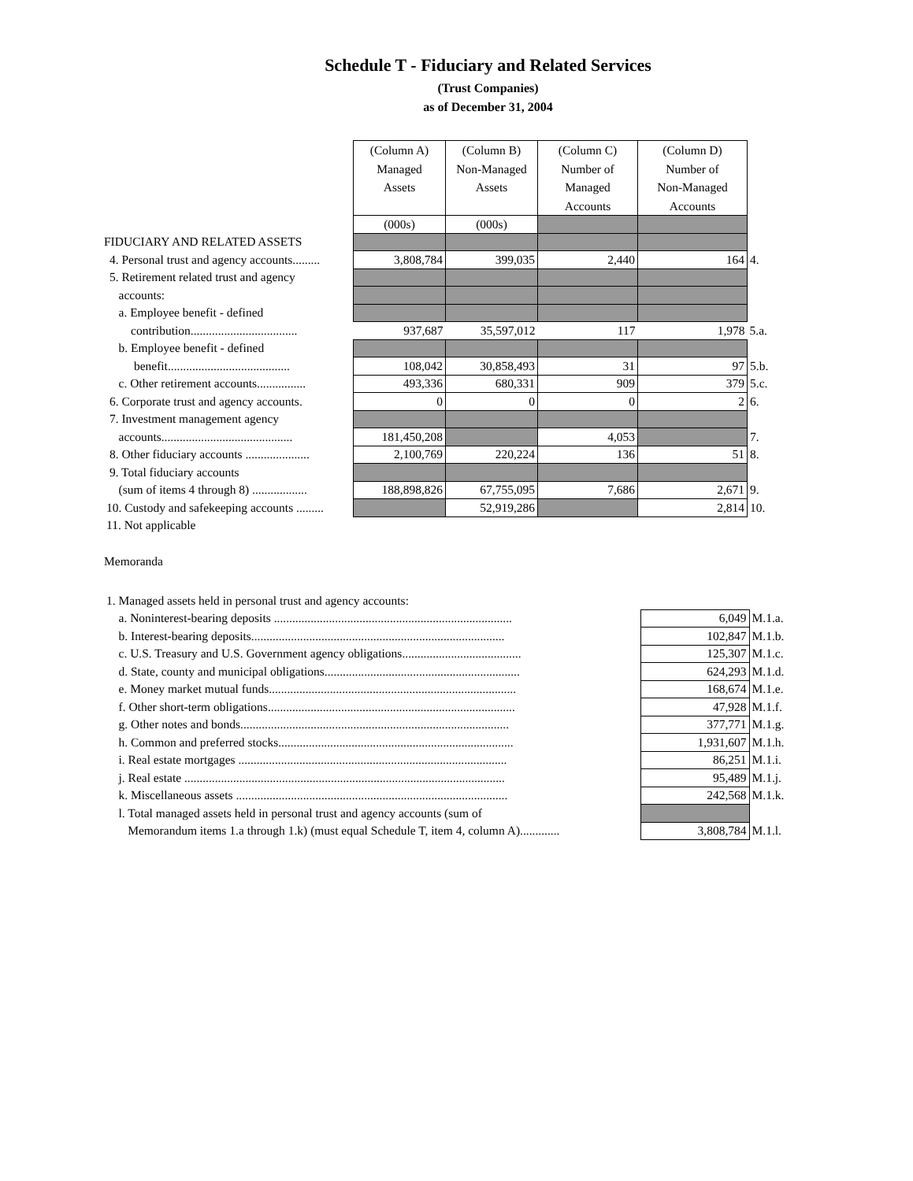Schedule T - Fiduciary and Related Services
(Trust Companies)
as of December 31, 2004
| | (Column A) Managed Assets | (Column B) Non-Managed Assets | (Column C) Number of Managed Accounts | (Column D) Number of Non-Managed Accounts | |
| | (000s) | (000s) | | | |
| FIDUCIARY AND RELATED ASSETS | | | | | |
| 4. Personal trust and agency accounts......... | 3,808,784 | 399,035 | 2,440 | 164 | 4. |
| 5. Retirement related trust and agency | | | | | |
| accounts: | | | | | |
| a. Employee benefit - defined | | | | | |
| contribution................................... | 937,687 | 35,597,012 | 117 | 1,978 | 5.a. |
| b. Employee benefit - defined | | | | | |
| benefit........................................ | 108,042 | 30,858,493 | 31 | 97 | 5.b. |
| c. Other retirement accounts................ | 493,336 | 680,331 | 909 | 379 | 5.c. |
| 6. Corporate trust and agency accounts. | 0 | 0 | 0 | 2 | 6. |
| 7. Investment management agency | | | | | |
| accounts........................................... | 181,450,208 | | 4,053 | | 7. |
| 8. Other fiduciary accounts ..................... | 2,100,769 | 220,224 | 136 | 51 | 8. |
| 9. Total fiduciary accounts | | | | | |
| (sum of items 4 through 8) .................. | 188,898,826 | 67,755,095 | 7,686 | 2,671 | 9. |
| 10. Custody and safekeeping accounts ......... | | 52,919,286 | | 2,814 | 10. |
| 11. Not applicable | | | | | |
Memoranda
| 1. Managed assets held in personal trust and agency accounts: | | |
| a. Noninterest-bearing deposits .............................................................................. | 6,049 | M.1.a. |
| b. Interest-bearing deposits................................................................................... | 102,847 | M.1.b. |
| c. U.S. Treasury and U.S. Government agency obligations....................................... | 125,307 | M.1.c. |
| d. State, county and municipal obligations................................................................ | 624,293 | M.1.d. |
| e. Money market mutual funds................................................................................. | 168,674 | M.1.e. |
| f. Other short-term obligations................................................................................. | 47,928 | M.1.f. |
| g. Other notes and bonds........................................................................................ | 377,771 | M.1.g. |
| h. Common and preferred stocks............................................................................. | 1,931,607 | M.1.h. |
| i. Real estate mortgages ........................................................................................ | 86,251 | M.1.i. |
| j. Real estate ......................................................................................................... | 95,489 | M.1.j. |
| k. Miscellaneous assets ......................................................................................... | 242,568 | M.1.k. |
| l. Total managed assets held in personal trust and agency accounts (sum of | | |
| Memorandum items 1.a through 1.k) (must equal Schedule T, item 4, column A)............. | 3,808,784 | M.1.l. |